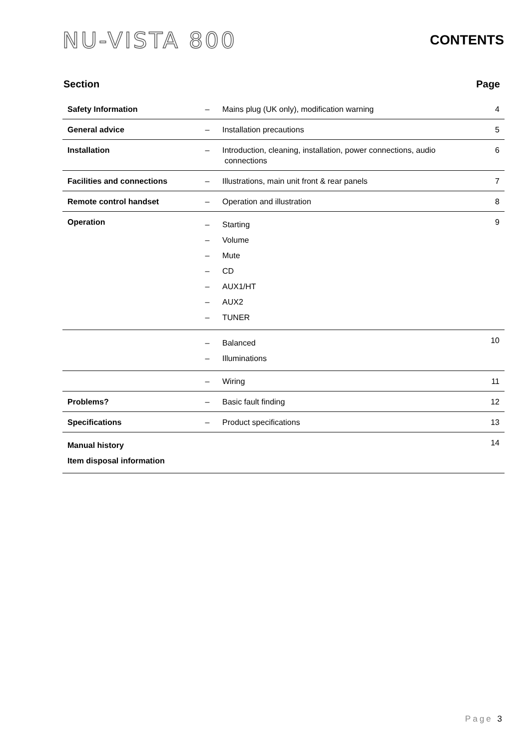NU-VISTA 800
CONTENTS
Section Page
| Safety Information | – | Mains plug (UK only), modification warning | 4 |
| General advice | – | Installation precautions | 5 |
| Installation | – | Introduction, cleaning, installation, power connections, audio connections | 6 |
| Facilities and connections | – | Illustrations, main unit front & rear panels | 7 |
| Remote control handset | – | Operation and illustration | 8 |
| Operation | – – – – – – – | Starting Volume Mute CD AUX1/HT AUX2 TUNER | 9 |
| | – – | Balanced Illuminations | 10 |
| | – | Wiring | 11 |
| Problems? | – | Basic fault finding | 12 |
| Specifications | – | Product specifications | 13 |
| Manual history Item disposal information | | | 14 |
Page 3